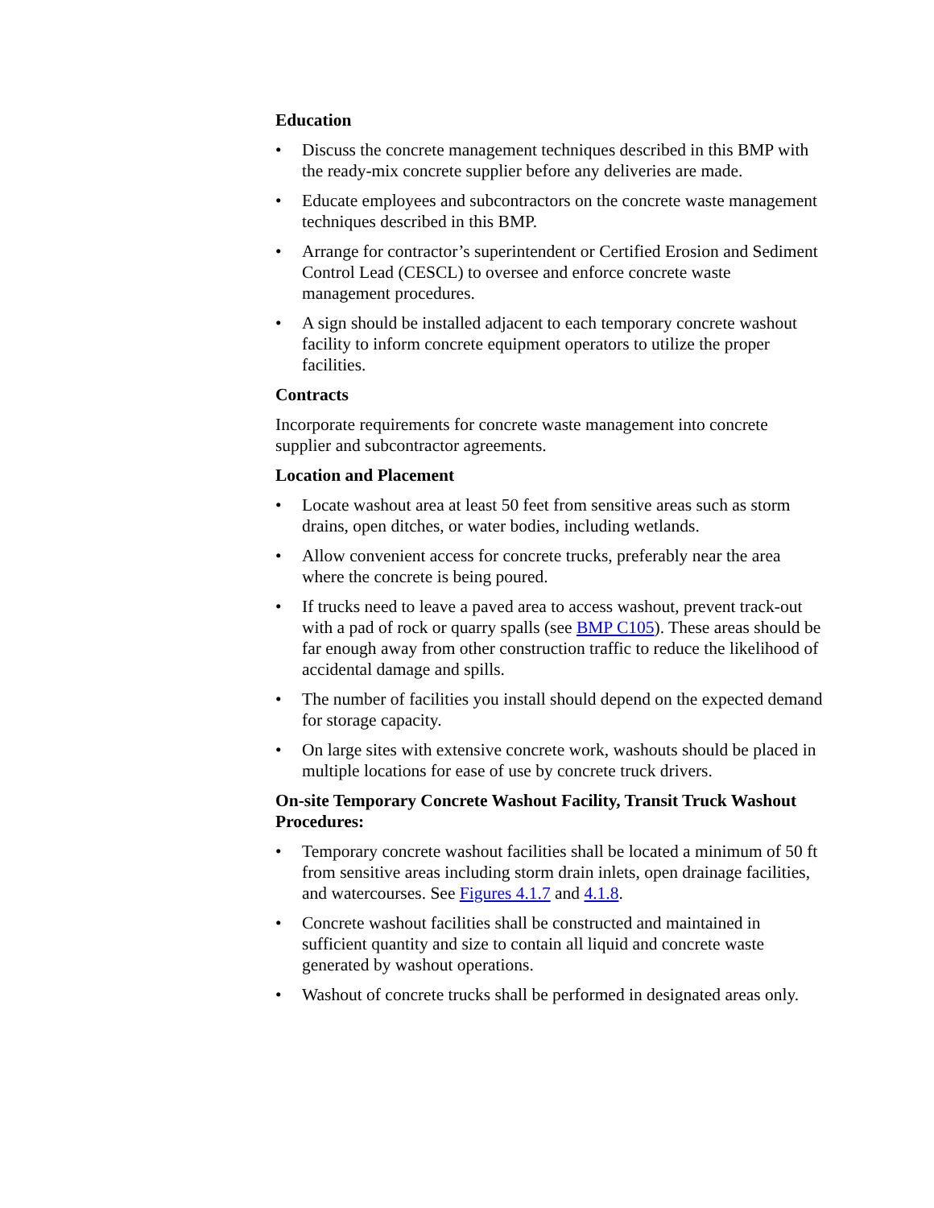Education
• Discuss the concrete management techniques described in this BMP with the ready-mix concrete supplier before any deliveries are made.
• Educate employees and subcontractors on the concrete waste management techniques described in this BMP.
• Arrange for contractor’s superintendent or Certified Erosion and Sediment Control Lead (CESCL) to oversee and enforce concrete waste management procedures.
• A sign should be installed adjacent to each temporary concrete washout facility to inform concrete equipment operators to utilize the proper facilities.
Contracts
Incorporate requirements for concrete waste management into concrete supplier and subcontractor agreements.
Location and Placement
• Locate washout area at least 50 feet from sensitive areas such as storm drains, open ditches, or water bodies, including wetlands.
• Allow convenient access for concrete trucks, preferably near the area where the concrete is being poured.
• If trucks need to leave a paved area to access washout, prevent track-out with a pad of rock or quarry spalls (see BMP C105). These areas should be far enough away from other construction traffic to reduce the likelihood of accidental damage and spills.
• The number of facilities you install should depend on the expected demand for storage capacity.
• On large sites with extensive concrete work, washouts should be placed in multiple locations for ease of use by concrete truck drivers.
On-site Temporary Concrete Washout Facility, Transit Truck Washout Procedures:
• Temporary concrete washout facilities shall be located a minimum of 50 ft from sensitive areas including storm drain inlets, open drainage facilities, and watercourses. See Figures 4.1.7 and 4.1.8.
• Concrete washout facilities shall be constructed and maintained in sufficient quantity and size to contain all liquid and concrete waste generated by washout operations.
• Washout of concrete trucks shall be performed in designated areas only.